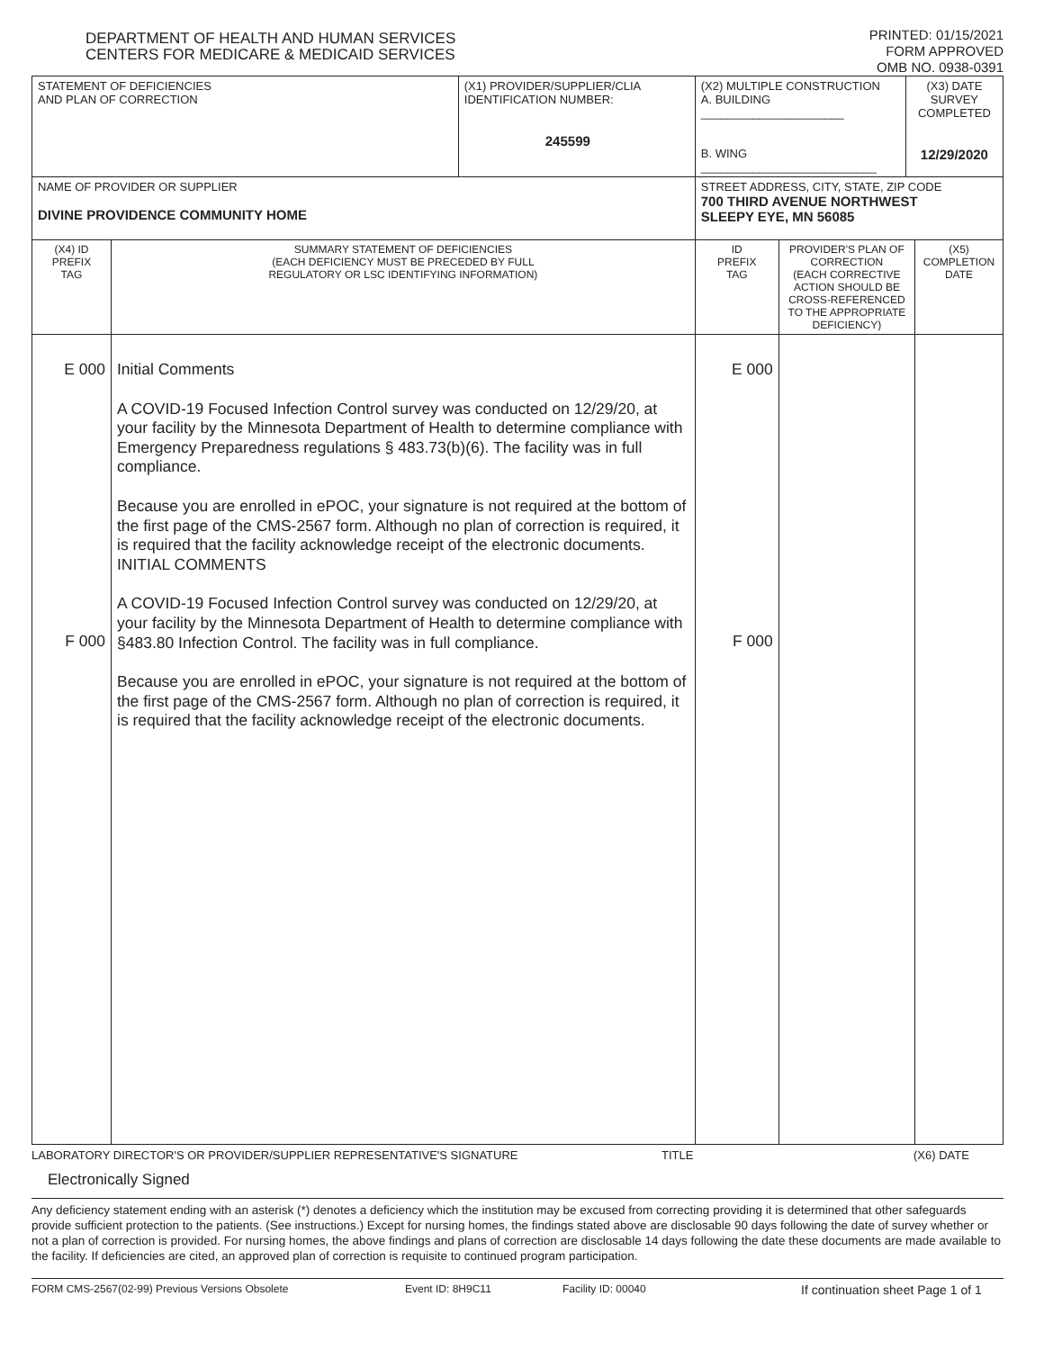DEPARTMENT OF HEALTH AND HUMAN SERVICES
CENTERS FOR MEDICARE & MEDICAID SERVICES
PRINTED: 01/15/2021
FORM APPROVED
OMB NO. 0938-0391
| STATEMENT OF DEFICIENCIES AND PLAN OF CORRECTION | | (X1) PROVIDER/SUPPLIER/CLIA IDENTIFICATION NUMBER: 245599 | (X2) MULTIPLE CONSTRUCTION A. BUILDING ______________________ B. WING ___________________________ | | (X3) DATE SURVEY COMPLETED 12/29/2020 | |
| NAME OF PROVIDER OR SUPPLIER DIVINE PROVIDENCE COMMUNITY HOME | | | STREET ADDRESS, CITY, STATE, ZIP CODE 700 THIRD AVENUE NORTHWEST SLEEPY EYE, MN 56085 | | | |
| (X4) ID PREFIX TAG | SUMMARY STATEMENT OF DEFICIENCIES (EACH DEFICIENCY MUST BE PRECEDED BY FULL REGULATORY OR LSC IDENTIFYING INFORMATION) | | ID PREFIX TAG | PROVIDER'S PLAN OF CORRECTION (EACH CORRECTIVE ACTION SHOULD BE CROSS-REFERENCED TO THE APPROPRIATE DEFICIENCY) | | (X5) COMPLETION DATE |
| E 000 F 000 | Initial Comments A COVID-19 Focused Infection Control survey was conducted on 12/29/20, at your facility by the Minnesota Department of Health to determine compliance with Emergency Preparedness regulations § 483.73(b)(6). The facility was in full compliance. Because you are enrolled in ePOC, your signature is not required at the bottom of the first page of the CMS-2567 form. Although no plan of correction is required, it is required that the facility acknowledge receipt of the electronic documents. INITIAL COMMENTS A COVID-19 Focused Infection Control survey was conducted on 12/29/20, at your facility by the Minnesota Department of Health to determine compliance with §483.80 Infection Control. The facility was in full compliance. Because you are enrolled in ePOC, your signature is not required at the bottom of the first page of the CMS-2567 form. Although no plan of correction is required, it is required that the facility acknowledge receipt of the electronic documents. | | E 000 F 000 | | | |
LABORATORY DIRECTOR'S OR PROVIDER/SUPPLIER REPRESENTATIVE'S SIGNATURE TITLE (X6) DATE
Electronically Signed
Any deficiency statement ending with an asterisk (*) denotes a deficiency which the institution may be excused from correcting providing it is determined that other safeguards provide sufficient protection to the patients. (See instructions.) Except for nursing homes, the findings stated above are disclosable 90 days following the date of survey whether or not a plan of correction is provided. For nursing homes, the above findings and plans of correction are disclosable 14 days following the date these documents are made available to the facility. If deficiencies are cited, an approved plan of correction is requisite to continued program participation.
FORM CMS-2567(02-99) Previous Versions Obsolete Event ID: 8H9C11 Facility ID: 00040 If continuation sheet Page 1 of 1